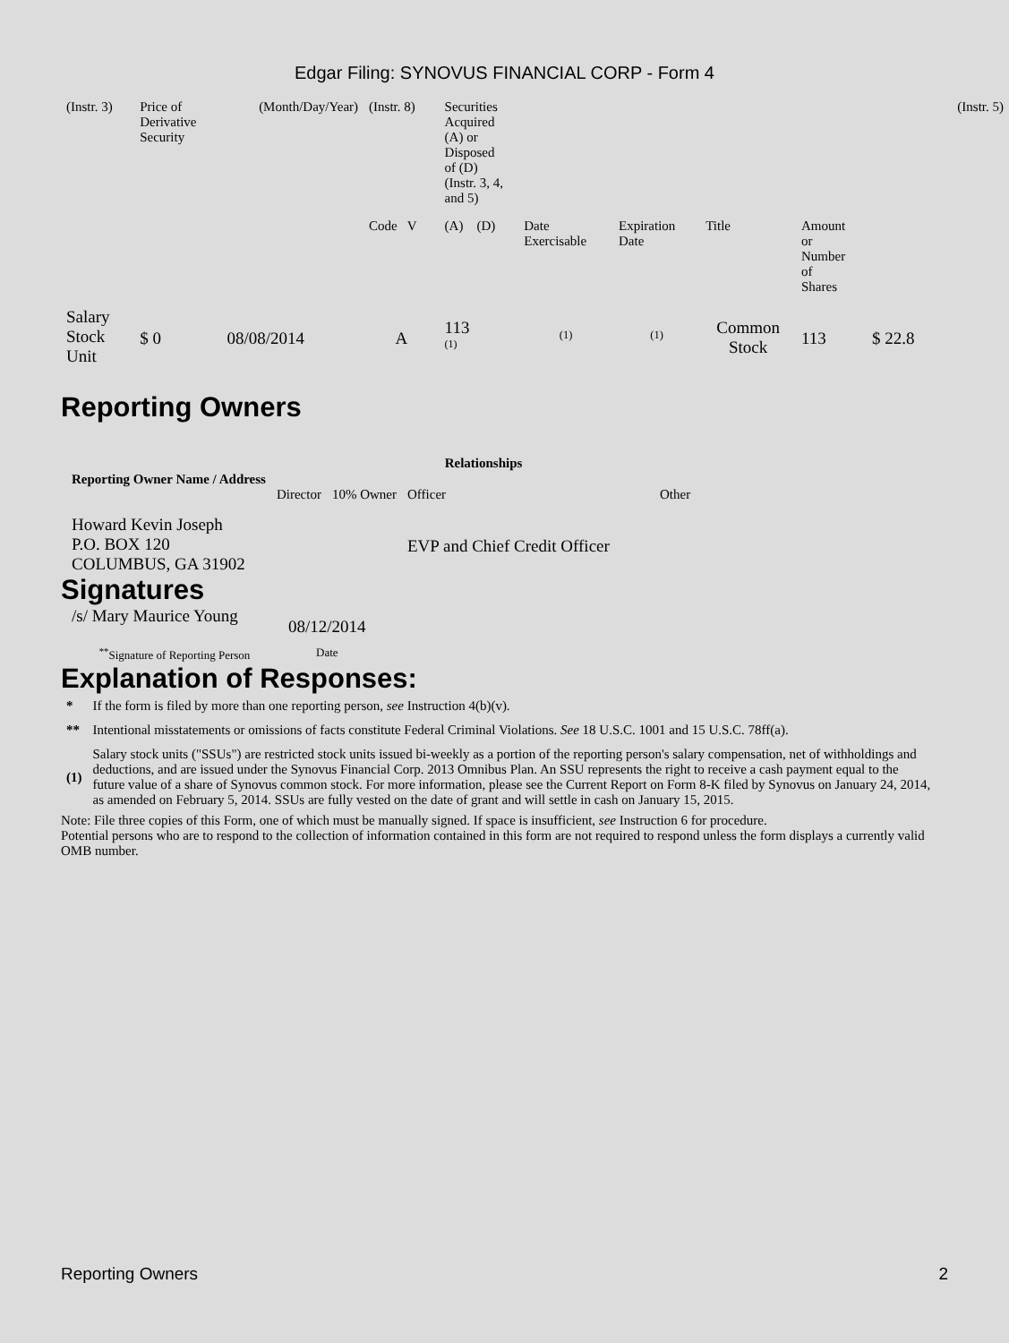Edgar Filing: SYNOVUS FINANCIAL CORP - Form 4
| (Instr. 3) | Price of Derivative Security | (Month/Day/Year) | (Instr. 8) | Securities Acquired (A) or Disposed of (D) (Instr. 3, 4, and 5) | | | | | | (Instr. 5) |
| | | | Code V | (A) (D) | Date Exercisable | Expiration Date | Title | Amount or Number of Shares | | |
| Salary Stock Unit | $ 0 | 08/08/2014 | A | 113 <sup>(1)</sup> | <sup>(1)</sup> | <sup>(1)</sup> | Common Stock | 113 | $ 22.8 | |
Reporting Owners
| Reporting Owner Name / Address | Relationships | | | |
| --- | --- | --- | --- | --- |
| | Director | 10% Owner | Officer | Other |
| Howard Kevin Joseph P.O. BOX 120 COLUMBUS, GA 31902 | | | EVP and Chief Credit Officer | |
Signatures
| /s/ Mary Maurice Young | 08/12/2014 |
| <sup>**</sup> Signature of Reporting Person | Date |
Explanation of Responses:
| * | If the form is filed by more than one reporting person, see Instruction 4(b)(v). |
| ** | Intentional misstatements or omissions of facts constitute Federal Criminal Violations. See 18 U.S.C. 1001 and 15 U.S.C. 78ff(a). |
| (1) | Salary stock units ("SSUs") are restricted stock units issued bi-weekly as a portion of the reporting person's salary compensation, net of withholdings and deductions, and are issued under the Synovus Financial Corp. 2013 Omnibus Plan. An SSU represents the right to receive a cash payment equal to the future value of a share of Synovus common stock. For more information, please see the Current Report on Form 8-K filed by Synovus on January 24, 2014, as amended on February 5, 2014. SSUs are fully vested on the date of grant and will settle in cash on January 15, 2015. |
Note: File three copies of this Form, one of which must be manually signed. If space is insufficient, see Instruction 6 for procedure.
Potential persons who are to respond to the collection of information contained in this form are not required to respond unless the form displays a currently valid OMB number.
Reporting Owners 2